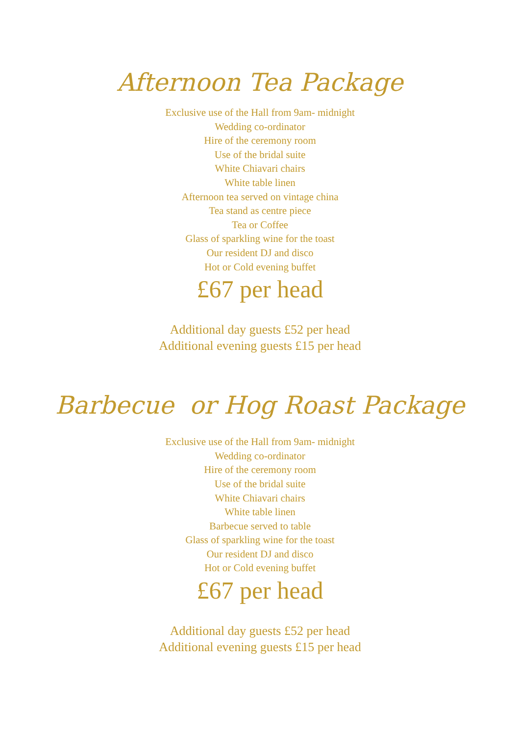Afternoon Tea Package
Exclusive use of the Hall from 9am- midnight
Wedding co-ordinator
Hire of the ceremony room
Use of the bridal suite
White Chiavari chairs
White table linen
Afternoon tea served on vintage china
Tea stand as centre piece
Tea or Coffee
Glass of sparkling wine for the toast
Our resident DJ and disco
Hot or Cold evening buffet
£67 per head
Additional day guests £52 per head
Additional evening guests £15 per head
Barbecue or Hog Roast Package
Exclusive use of the Hall from 9am- midnight
Wedding co-ordinator
Hire of the ceremony room
Use of the bridal suite
White Chiavari chairs
White table linen
Barbecue served to table
Glass of sparkling wine for the toast
Our resident DJ and disco
Hot or Cold evening buffet
£67 per head
Additional day guests £52 per head
Additional evening guests £15 per head